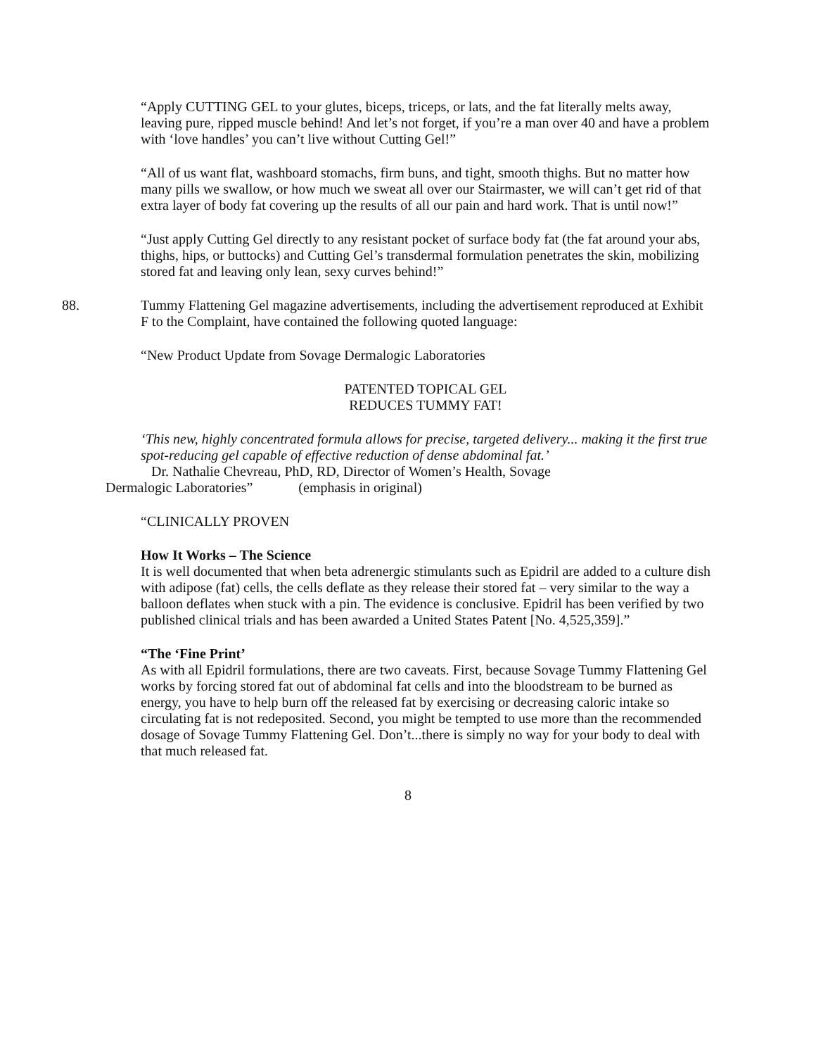“Apply CUTTING GEL to your glutes, biceps, triceps, or lats, and the fat literally melts away, leaving pure, ripped muscle behind! And let’s not forget, if you’re a man over 40 and have a problem with ‘love handles’ you can’t live without Cutting Gel!”
“All of us want flat, washboard stomachs, firm buns, and tight, smooth thighs. But no matter how many pills we swallow, or how much we sweat all over our Stairmaster, we will can’t get rid of that extra layer of body fat covering up the results of all our pain and hard work. That is until now!”
“Just apply Cutting Gel directly to any resistant pocket of surface body fat (the fat around your abs, thighs, hips, or buttocks) and Cutting Gel’s transdermal formulation penetrates the skin, mobilizing stored fat and leaving only lean, sexy curves behind!”
88. Tummy Flattening Gel magazine advertisements, including the advertisement reproduced at Exhibit F to the Complaint, have contained the following quoted language:
“New Product Update from Sovage Dermalogic Laboratories
PATENTED TOPICAL GEL
REDUCES TUMMY FAT!
‘This new, highly concentrated formula allows for precise, targeted delivery... making it the first true spot-reducing gel capable of effective reduction of dense abdominal fat.’
Dr. Nathalie Chevreau, PhD, RD, Director of Women’s Health, Sovage
Dermalogic Laboratories” (emphasis in original)
“CLINICALLY PROVEN
How It Works – The Science
It is well documented that when beta adrenergic stimulants such as Epidril are added to a culture dish with adipose (fat) cells, the cells deflate as they release their stored fat – very similar to the way a balloon deflates when stuck with a pin. The evidence is conclusive. Epidril has been verified by two published clinical trials and has been awarded a United States Patent [No. 4,525,359].”
“The ‘Fine Print’
As with all Epidril formulations, there are two caveats. First, because Sovage Tummy Flattening Gel works by forcing stored fat out of abdominal fat cells and into the bloodstream to be burned as energy, you have to help burn off the released fat by exercising or decreasing caloric intake so circulating fat is not redeposited. Second, you might be tempted to use more than the recommended dosage of Sovage Tummy Flattening Gel. Don’t...there is simply no way for your body to deal with that much released fat.
8